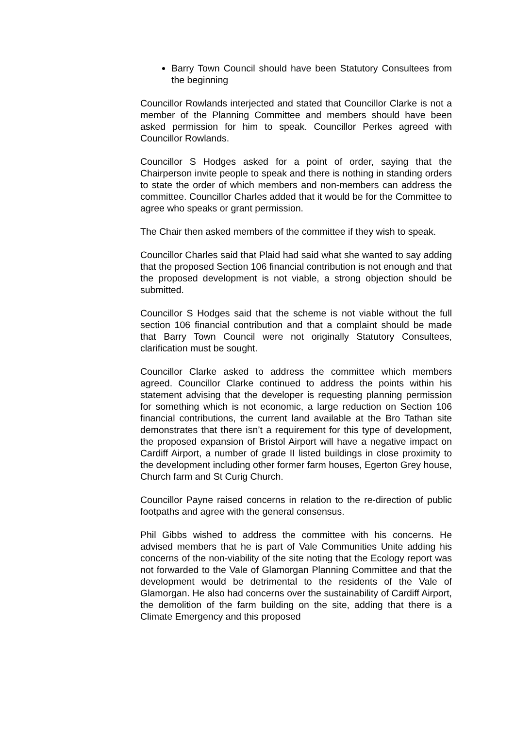Barry Town Council should have been Statutory Consultees from the beginning
Councillor Rowlands interjected and stated that Councillor Clarke is not a member of the Planning Committee and members should have been asked permission for him to speak. Councillor Perkes agreed with Councillor Rowlands.
Councillor S Hodges asked for a point of order, saying that the Chairperson invite people to speak and there is nothing in standing orders to state the order of which members and non-members can address the committee. Councillor Charles added that it would be for the Committee to agree who speaks or grant permission.
The Chair then asked members of the committee if they wish to speak.
Councillor Charles said that Plaid had said what she wanted to say adding that the proposed Section 106 financial contribution is not enough and that the proposed development is not viable, a strong objection should be submitted.
Councillor S Hodges said that the scheme is not viable without the full section 106 financial contribution and that a complaint should be made that Barry Town Council were not originally Statutory Consultees, clarification must be sought.
Councillor Clarke asked to address the committee which members agreed. Councillor Clarke continued to address the points within his statement advising that the developer is requesting planning permission for something which is not economic, a large reduction on Section 106 financial contributions, the current land available at the Bro Tathan site demonstrates that there isn’t a requirement for this type of development, the proposed expansion of Bristol Airport will have a negative impact on Cardiff Airport, a number of grade II listed buildings in close proximity to the development including other former farm houses, Egerton Grey house, Church farm and St Curig Church.
Councillor Payne raised concerns in relation to the re-direction of public footpaths and agree with the general consensus.
Phil Gibbs wished to address the committee with his concerns. He advised members that he is part of Vale Communities Unite adding his concerns of the non-viability of the site noting that the Ecology report was not forwarded to the Vale of Glamorgan Planning Committee and that the development would be detrimental to the residents of the Vale of Glamorgan. He also had concerns over the sustainability of Cardiff Airport, the demolition of the farm building on the site, adding that there is a Climate Emergency and this proposed